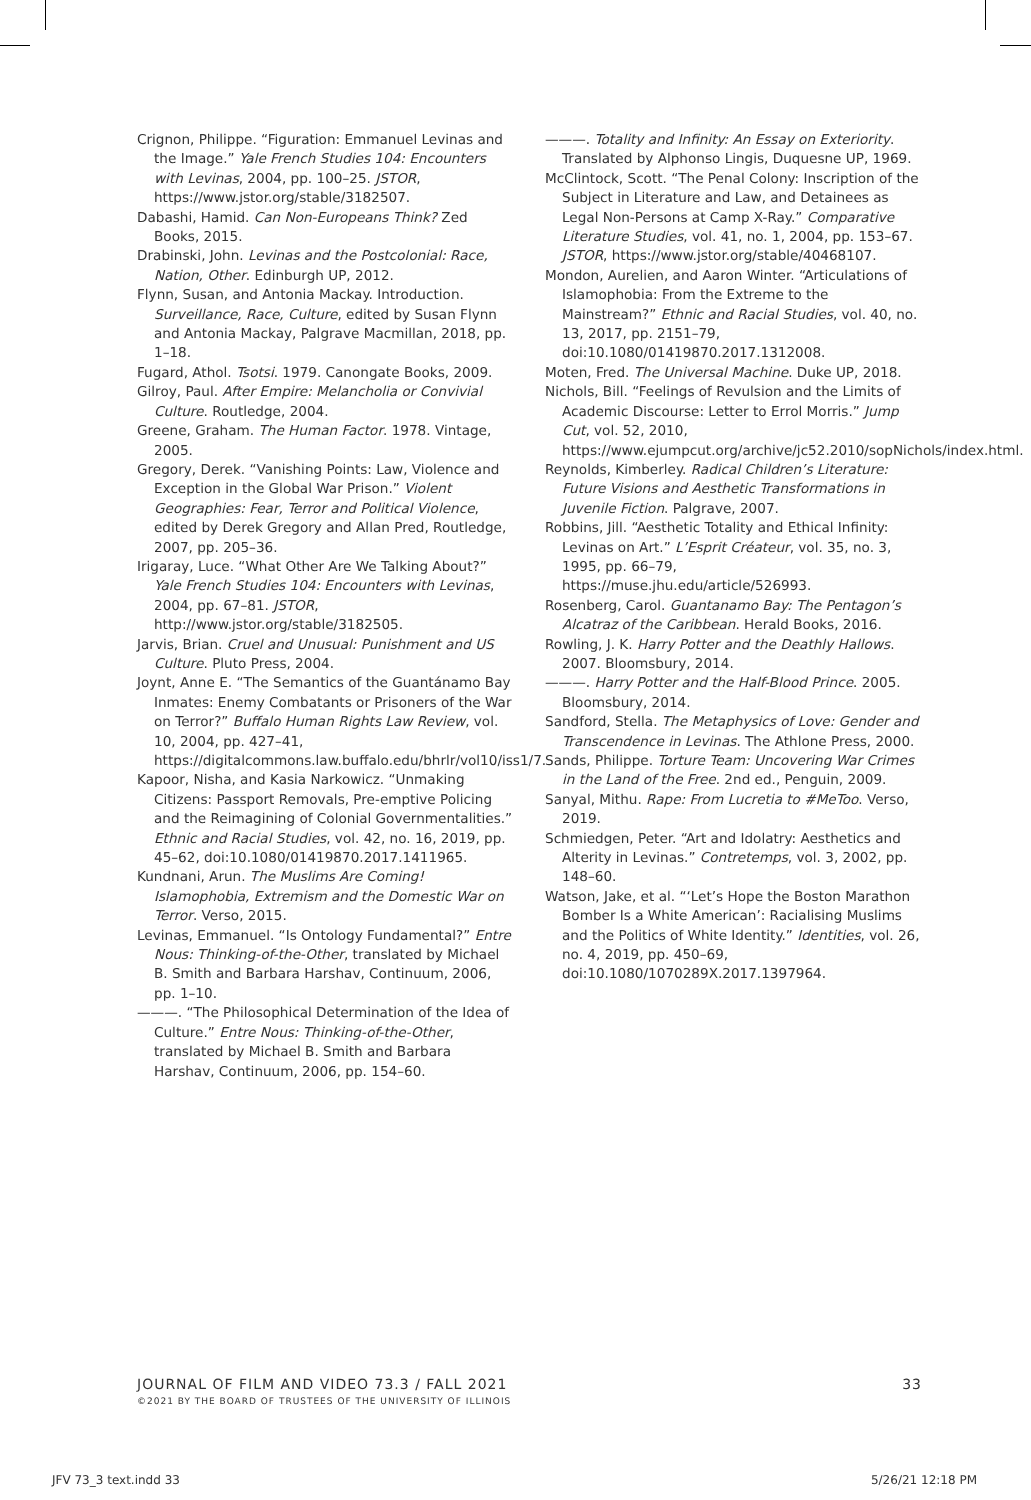Crignon, Philippe. “Figuration: Emmanuel Levinas and the Image.” Yale French Studies 104: Encounters with Levinas, 2004, pp. 100–25. JSTOR, https://www.jstor.org/stable/3182507.
Dabashi, Hamid. Can Non-Europeans Think? Zed Books, 2015.
Drabinski, John. Levinas and the Postcolonial: Race, Nation, Other. Edinburgh UP, 2012.
Flynn, Susan, and Antonia Mackay. Introduction. Surveillance, Race, Culture, edited by Susan Flynn and Antonia Mackay, Palgrave Macmillan, 2018, pp. 1–18.
Fugard, Athol. Tsotsi. 1979. Canongate Books, 2009.
Gilroy, Paul. After Empire: Melancholia or Convivial Culture. Routledge, 2004.
Greene, Graham. The Human Factor. 1978. Vintage, 2005.
Gregory, Derek. “Vanishing Points: Law, Violence and Exception in the Global War Prison.” Violent Geographies: Fear, Terror and Political Violence, edited by Derek Gregory and Allan Pred, Routledge, 2007, pp. 205–36.
Irigaray, Luce. “What Other Are We Talking About?” Yale French Studies 104: Encounters with Levinas, 2004, pp. 67–81. JSTOR, http://www.jstor.org/stable/3182505.
Jarvis, Brian. Cruel and Unusual: Punishment and US Culture. Pluto Press, 2004.
Joynt, Anne E. “The Semantics of the Guantánamo Bay Inmates: Enemy Combatants or Prisoners of the War on Terror?” Buffalo Human Rights Law Review, vol. 10, 2004, pp. 427–41, https://digitalcommons.law.buffalo.edu/bhrlr/vol10/iss1/7.
Kapoor, Nisha, and Kasia Narkowicz. “Unmaking Citizens: Passport Removals, Pre-emptive Policing and the Reimagining of Colonial Governmentalities.” Ethnic and Racial Studies, vol. 42, no. 16, 2019, pp. 45–62, doi:10.1080/01419870.2017.1411965.
Kundnani, Arun. The Muslims Are Coming! Islamophobia, Extremism and the Domestic War on Terror. Verso, 2015.
Levinas, Emmanuel. “Is Ontology Fundamental?” Entre Nous: Thinking-of-the-Other, translated by Michael B. Smith and Barbara Harshav, Continuum, 2006, pp. 1–10.
———. “The Philosophical Determination of the Idea of Culture.” Entre Nous: Thinking-of-the-Other, translated by Michael B. Smith and Barbara Harshav, Continuum, 2006, pp. 154–60.
———. Totality and Infinity: An Essay on Exteriority. Translated by Alphonso Lingis, Duquesne UP, 1969.
McClintock, Scott. “The Penal Colony: Inscription of the Subject in Literature and Law, and Detainees as Legal Non-Persons at Camp X-Ray.” Comparative Literature Studies, vol. 41, no. 1, 2004, pp. 153–67. JSTOR, https://www.jstor.org/stable/40468107.
Mondon, Aurelien, and Aaron Winter. “Articulations of Islamophobia: From the Extreme to the Mainstream?” Ethnic and Racial Studies, vol. 40, no. 13, 2017, pp. 2151–79, doi:10.1080/01419870.2017.1312008.
Moten, Fred. The Universal Machine. Duke UP, 2018.
Nichols, Bill. “Feelings of Revulsion and the Limits of Academic Discourse: Letter to Errol Morris.” Jump Cut, vol. 52, 2010, https://www.ejumpcut.org/archive/jc52.2010/sopNichols/index.html.
Reynolds, Kimberley. Radical Children’s Literature: Future Visions and Aesthetic Transformations in Juvenile Fiction. Palgrave, 2007.
Robbins, Jill. “Aesthetic Totality and Ethical Infinity: Levinas on Art.” L’Esprit Créateur, vol. 35, no. 3, 1995, pp. 66–79, https://muse.jhu.edu/article/526993.
Rosenberg, Carol. Guantanamo Bay: The Pentagon’s Alcatraz of the Caribbean. Herald Books, 2016.
Rowling, J. K. Harry Potter and the Deathly Hallows. 2007. Bloomsbury, 2014.
———. Harry Potter and the Half-Blood Prince. 2005. Bloomsbury, 2014.
Sandford, Stella. The Metaphysics of Love: Gender and Transcendence in Levinas. The Athlone Press, 2000.
Sands, Philippe. Torture Team: Uncovering War Crimes in the Land of the Free. 2nd ed., Penguin, 2009.
Sanyal, Mithu. Rape: From Lucretia to #MeToo. Verso, 2019.
Schmiedgen, Peter. “Art and Idolatry: Aesthetics and Alterity in Levinas.” Contretemps, vol. 3, 2002, pp. 148–60.
Watson, Jake, et al. “‘Let’s Hope the Boston Marathon Bomber Is a White American’: Racialising Muslims and the Politics of White Identity.” Identities, vol. 26, no. 4, 2019, pp. 450–69, doi:10.1080/1070289X.2017.1397964.
33 JOURNAL OF FILM AND VIDEO 73.3 / FALL 2021
©2021 BY THE BOARD OF TRUSTEES OF THE UNIVERSITY OF ILLINOIS
JFV 73_3 text.indd 33 5/26/21 12:18 PM